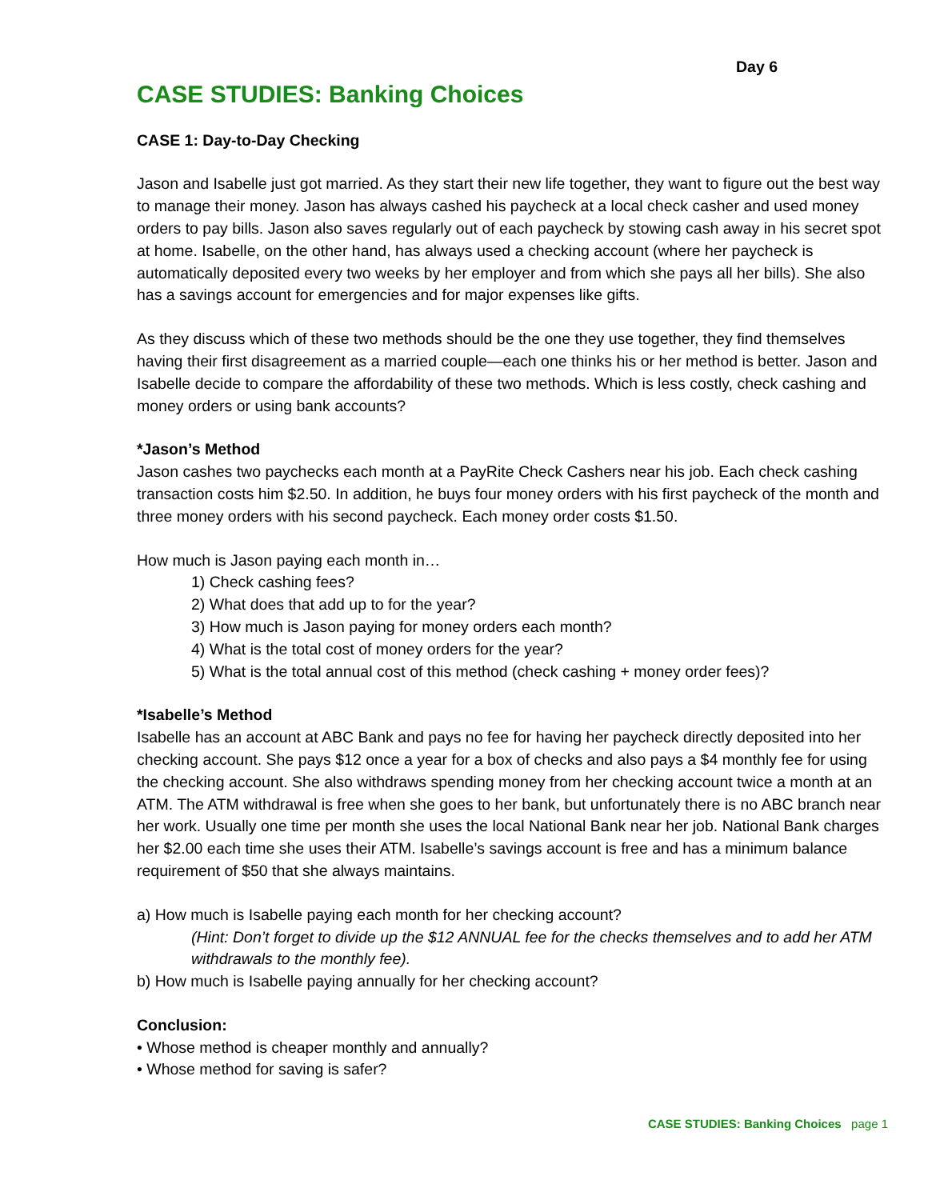Day 6
CASE STUDIES: Banking Choices
CASE 1: Day-to-Day Checking
Jason and Isabelle just got married. As they start their new life together, they want to figure out the best way to manage their money. Jason has always cashed his paycheck at a local check casher and used money orders to pay bills. Jason also saves regularly out of each paycheck by stowing cash away in his secret spot at home. Isabelle, on the other hand, has always used a checking account (where her paycheck is automatically deposited every two weeks by her employer and from which she pays all her bills). She also has a savings account for emergencies and for major expenses like gifts.
As they discuss which of these two methods should be the one they use together, they find themselves having their first disagreement as a married couple—each one thinks his or her method is better. Jason and Isabelle decide to compare the affordability of these two methods. Which is less costly, check cashing and money orders or using bank accounts?
*Jason’s Method
Jason cashes two paychecks each month at a PayRite Check Cashers near his job. Each check cashing transaction costs him $2.50. In addition, he buys four money orders with his first paycheck of the month and three money orders with his second paycheck. Each money order costs $1.50.
How much is Jason paying each month in…
1) Check cashing fees?
2) What does that add up to for the year?
3) How much is Jason paying for money orders each month?
4) What is the total cost of money orders for the year?
5) What is the total annual cost of this method (check cashing + money order fees)?
*Isabelle’s Method
Isabelle has an account at ABC Bank and pays no fee for having her paycheck directly deposited into her checking account. She pays $12 once a year for a box of checks and also pays a $4 monthly fee for using the checking account. She also withdraws spending money from her checking account twice a month at an ATM. The ATM withdrawal is free when she goes to her bank, but unfortunately there is no ABC branch near her work. Usually one time per month she uses the local National Bank near her job. National Bank charges her $2.00 each time she uses their ATM. Isabelle’s savings account is free and has a minimum balance requirement of $50 that she always maintains.
a) How much is Isabelle paying each month for her checking account?
(Hint: Don’t forget to divide up the $12 ANNUAL fee for the checks themselves and to add her ATM withdrawals to the monthly fee).
b) How much is Isabelle paying annually for her checking account?
Conclusion:
• Whose method is cheaper monthly and annually?
• Whose method for saving is safer?
CASE STUDIES: Banking Choices page 1